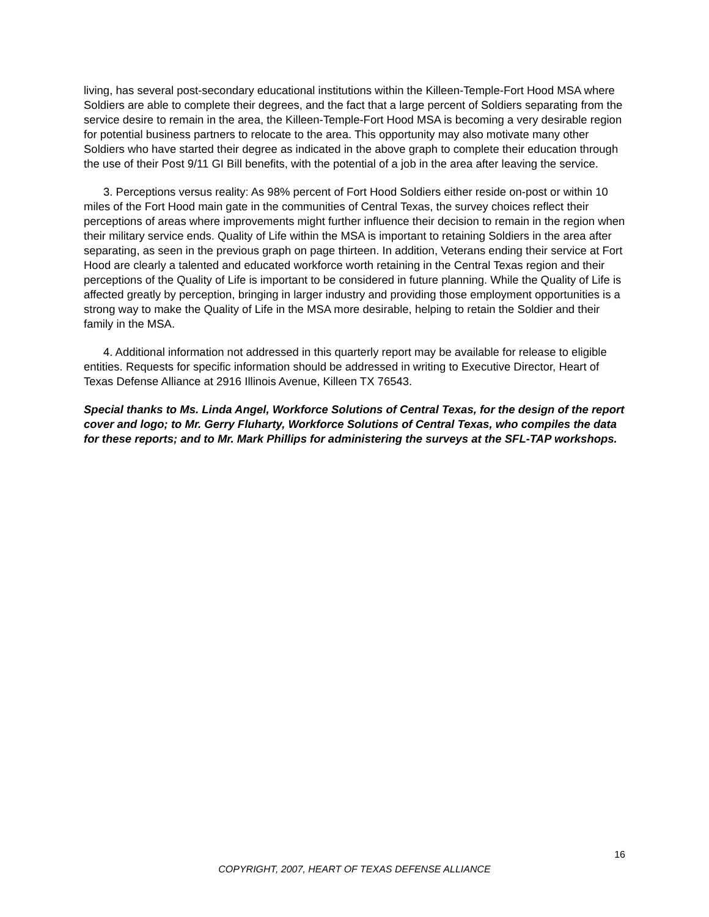living, has several post-secondary educational institutions within the Killeen-Temple-Fort Hood MSA where Soldiers are able to complete their degrees, and the fact that a large percent of Soldiers separating from the service desire to remain in the area, the Killeen-Temple-Fort Hood MSA is becoming a very desirable region for potential business partners to relocate to the area. This opportunity may also motivate many other Soldiers who have started their degree as indicated in the above graph to complete their education through the use of their Post 9/11 GI Bill benefits, with the potential of a job in the area after leaving the service.
3. Perceptions versus reality: As 98% percent of Fort Hood Soldiers either reside on-post or within 10 miles of the Fort Hood main gate in the communities of Central Texas, the survey choices reflect their perceptions of areas where improvements might further influence their decision to remain in the region when their military service ends. Quality of Life within the MSA is important to retaining Soldiers in the area after separating, as seen in the previous graph on page thirteen. In addition, Veterans ending their service at Fort Hood are clearly a talented and educated workforce worth retaining in the Central Texas region and their perceptions of the Quality of Life is important to be considered in future planning. While the Quality of Life is affected greatly by perception, bringing in larger industry and providing those employment opportunities is a strong way to make the Quality of Life in the MSA more desirable, helping to retain the Soldier and their family in the MSA.
4. Additional information not addressed in this quarterly report may be available for release to eligible entities. Requests for specific information should be addressed in writing to Executive Director, Heart of Texas Defense Alliance at 2916 Illinois Avenue, Killeen TX 76543.
Special thanks to Ms. Linda Angel, Workforce Solutions of Central Texas, for the design of the report cover and logo; to Mr. Gerry Fluharty, Workforce Solutions of Central Texas, who compiles the data for these reports; and to Mr. Mark Phillips for administering the surveys at the SFL-TAP workshops.
16
COPYRIGHT, 2007, HEART OF TEXAS DEFENSE ALLIANCE